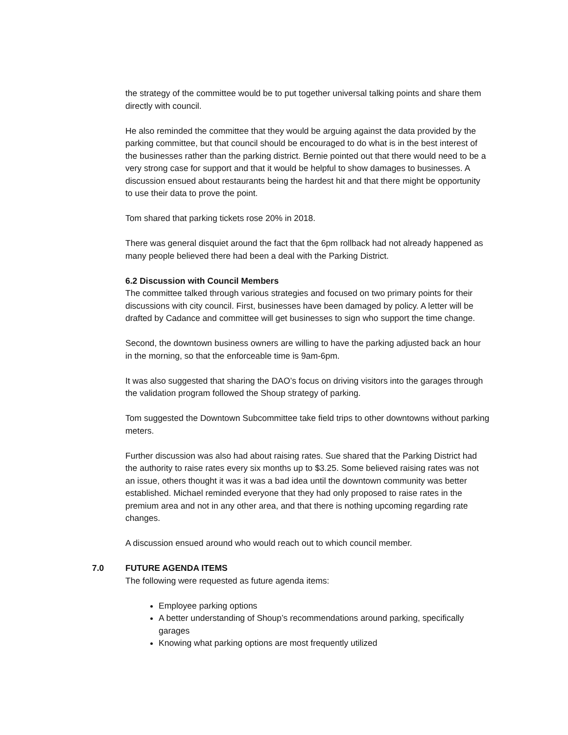the strategy of the committee would be to put together universal talking points and share them directly with council.
He also reminded the committee that they would be arguing against the data provided by the parking committee, but that council should be encouraged to do what is in the best interest of the businesses rather than the parking district. Bernie pointed out that there would need to be a very strong case for support and that it would be helpful to show damages to businesses. A discussion ensued about restaurants being the hardest hit and that there might be opportunity to use their data to prove the point.
Tom shared that parking tickets rose 20% in 2018.
There was general disquiet around the fact that the 6pm rollback had not already happened as many people believed there had been a deal with the Parking District.
6.2 Discussion with Council Members
The committee talked through various strategies and focused on two primary points for their discussions with city council. First, businesses have been damaged by policy. A letter will be drafted by Cadance and committee will get businesses to sign who support the time change.
Second, the downtown business owners are willing to have the parking adjusted back an hour in the morning, so that the enforceable time is 9am-6pm.
It was also suggested that sharing the DAO’s focus on driving visitors into the garages through the validation program followed the Shoup strategy of parking.
Tom suggested the Downtown Subcommittee take field trips to other downtowns without parking meters.
Further discussion was also had about raising rates. Sue shared that the Parking District had the authority to raise rates every six months up to $3.25. Some believed raising rates was not an issue, others thought it was it was a bad idea until the downtown community was better established. Michael reminded everyone that they had only proposed to raise rates in the premium area and not in any other area, and that there is nothing upcoming regarding rate changes.
A discussion ensued around who would reach out to which council member.
7.0 FUTURE AGENDA ITEMS
The following were requested as future agenda items:
Employee parking options
A better understanding of Shoup’s recommendations around parking, specifically garages
Knowing what parking options are most frequently utilized